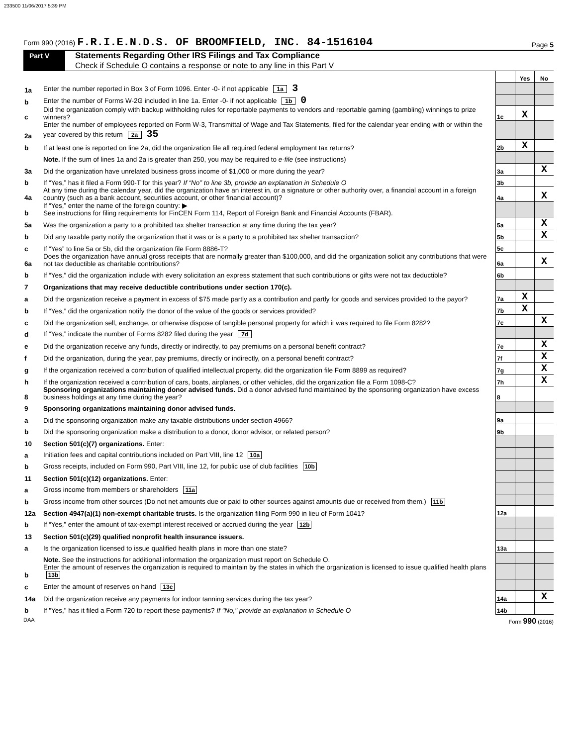233500 11/06/2017 5:39 PM
Form 990 (2016) F.R.I.E.N.D.S. OF BROOMFIELD, INC. 84-1516104
Page 5
Part V
Statements Regarding Other IRS Filings and Tax Compliance
Check if Schedule O contains a response or note to any line in this Part V
| | | | Yes | No |
| 1a | Enter the number reported in Box 3 of Form 1096. Enter -0- if not applicable 1a 3 | | | |
| b | Enter the number of Forms W-2G included in line 1a. Enter -0- if not applicable 1b 0 | | | |
| c | Did the organization comply with backup withholding rules for reportable payments to vendors and reportable gaming (gambling) winnings to prize winners? | 1c | X | |
| 2a | Enter the number of employees reported on Form W-3, Transmittal of Wage and Tax Statements, filed for the calendar year ending with or within the year covered by this return 2a 35 | | | |
| b | If at least one is reported on line 2a, did the organization file all required federal employment tax returns? | 2b | X | |
| | Note. If the sum of lines 1a and 2a is greater than 250, you may be required to e-file (see instructions) | | | |
| 3a | Did the organization have unrelated business gross income of $1,000 or more during the year? | 3a | | X |
| b | If “Yes,” has it filed a Form 990-T for this year? If “No” to line 3b, provide an explanation in Schedule O | 3b | | |
| 4a | At any time during the calendar year, did the organization have an interest in, or a signature or other authority over, a financial account in a foreign country (such as a bank account, securities account, or other financial account)? | 4a | | X |
| b | If “Yes,” enter the name of the foreign country: ▶ See instructions for filing requirements for FinCEN Form 114, Report of Foreign Bank and Financial Accounts (FBAR). | | | |
| 5a | Was the organization a party to a prohibited tax shelter transaction at any time during the tax year? | 5a | | X |
| b | Did any taxable party notify the organization that it was or is a party to a prohibited tax shelter transaction? | 5b | | X |
| c | If “Yes” to line 5a or 5b, did the organization file Form 8886-T? | 5c | | |
| 6a | Does the organization have annual gross receipts that are normally greater than $100,000, and did the organization solicit any contributions that were not tax deductible as charitable contributions? | 6a | | X |
| b | If “Yes,” did the organization include with every solicitation an express statement that such contributions or gifts were not tax deductible? | 6b | | |
| 7 | Organizations that may receive deductible contributions under section 170(c). | | | |
| a | Did the organization receive a payment in excess of $75 made partly as a contribution and partly for goods and services provided to the payor? | 7a | X | |
| b | If “Yes,” did the organization notify the donor of the value of the goods or services provided? | 7b | X | |
| c | Did the organization sell, exchange, or otherwise dispose of tangible personal property for which it was required to file Form 8282? | 7c | | X |
| d | If “Yes,” indicate the number of Forms 8282 filed during the year 7d | | | |
| e | Did the organization receive any funds, directly or indirectly, to pay premiums on a personal benefit contract? | 7e | | X |
| f | Did the organization, during the year, pay premiums, directly or indirectly, on a personal benefit contract? | 7f | | X |
| g | If the organization received a contribution of qualified intellectual property, did the organization file Form 8899 as required? | 7g | | X |
| h | If the organization received a contribution of cars, boats, airplanes, or other vehicles, did the organization file a Form 1098-C? | 7h | | X |
| 8 | Sponsoring organizations maintaining donor advised funds. Did a donor advised fund maintained by the sponsoring organization have excess business holdings at any time during the year? | 8 | | |
| 9 | Sponsoring organizations maintaining donor advised funds. | | | |
| a | Did the sponsoring organization make any taxable distributions under section 4966? | 9a | | |
| b | Did the sponsoring organization make a distribution to a donor, donor advisor, or related person? | 9b | | |
| 10 | Section 501(c)(7) organizations. Enter: | | | |
| a | Initiation fees and capital contributions included on Part VIII, line 12 10a | | | |
| b | Gross receipts, included on Form 990, Part VIII, line 12, for public use of club facilities 10b | | | |
| 11 | Section 501(c)(12) organizations. Enter: | | | |
| a | Gross income from members or shareholders 11a | | | |
| b | Gross income from other sources (Do not net amounts due or paid to other sources against amounts due or received from them.) 11b | | | |
| 12a | Section 4947(a)(1) non-exempt charitable trusts. Is the organization filing Form 990 in lieu of Form 1041? | 12a | | |
| b | If “Yes,” enter the amount of tax-exempt interest received or accrued during the year 12b | | | |
| 13 | Section 501(c)(29) qualified nonprofit health insurance issuers. | | | |
| a | Is the organization licensed to issue qualified health plans in more than one state? | 13a | | |
| | Note. See the instructions for additional information the organization must report on Schedule O. | | | |
| b | Enter the amount of reserves the organization is required to maintain by the states in which the organization is licensed to issue qualified health plans 13b | | | |
| c | Enter the amount of reserves on hand 13c | | | |
| 14a | Did the organization receive any payments for indoor tanning services during the tax year? | 14a | | X |
| b | If "Yes," has it filed a Form 720 to report these payments? If "No," provide an explanation in Schedule O | 14b | | |
DAA Form 990 (2016)